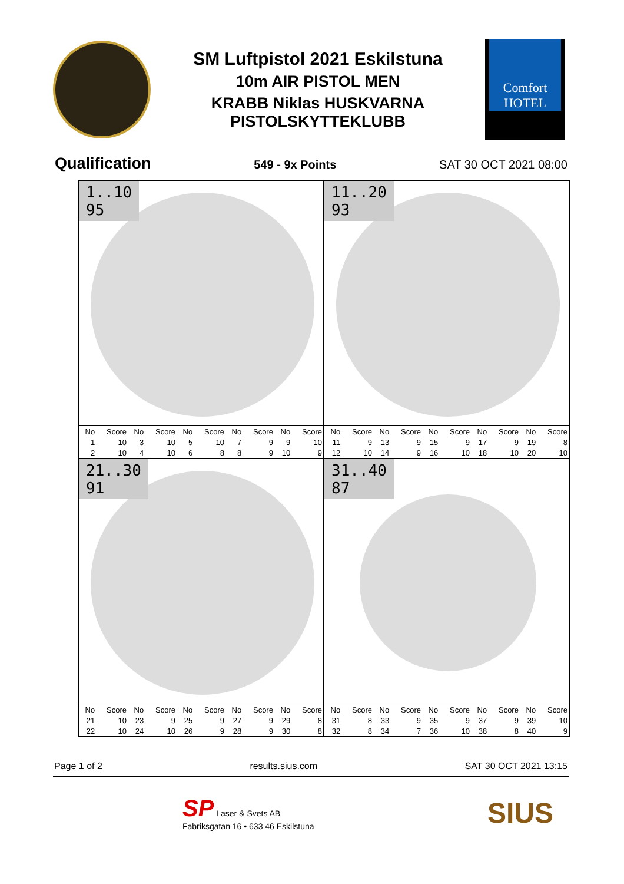SM Luftpistol 2021 Eskilstuna
10m AIR PISTOL MEN
KRABB Niklas HUSKVARNA
PISTOLSKYTTEKLUBB
Comfort HOTEL
Qualification 549 - 9x Points SAT 30 OCT 2021 08:00
1..10
95
| No | Score | No | Score | No | Score | No | Score | No | Score |
| --- | --- | --- | --- | --- | --- | --- | --- | --- | --- |
| 1 | 10 | 3 | 10 | 5 | 10 | 7 | 9 | 9 | 10 |
| 2 | 10 | 4 | 10 | 6 | 8 | 8 | 9 | 10 | 9 |
11..20
93
| No | Score | No | Score | No | Score | No | Score | No | Score |
| --- | --- | --- | --- | --- | --- | --- | --- | --- | --- |
| 11 | 9 | 13 | 9 | 15 | 9 | 17 | 9 | 19 | 8 |
| 12 | 10 | 14 | 9 | 16 | 10 | 18 | 10 | 20 | 10 |
21..30
91
| No | Score | No | Score | No | Score | No | Score | No | Score |
| --- | --- | --- | --- | --- | --- | --- | --- | --- | --- |
| 21 | 10 | 23 | 9 | 25 | 9 | 27 | 9 | 29 | 8 |
| 22 | 10 | 24 | 10 | 26 | 9 | 28 | 9 | 30 | 8 |
31..40
87
| No | Score | No | Score | No | Score | No | Score | No | Score |
| --- | --- | --- | --- | --- | --- | --- | --- | --- | --- |
| 31 | 8 | 33 | 9 | 35 | 9 | 37 | 9 | 39 | 10 |
| 32 | 8 | 34 | 7 | 36 | 10 | 38 | 8 | 40 | 9 |
Page 1 of 2 results.sius.com SAT 30 OCT 2021 13:15
SP Laser & Svets AB
Fabriksgatan 16 • 633 46 Eskilstuna
SIUS